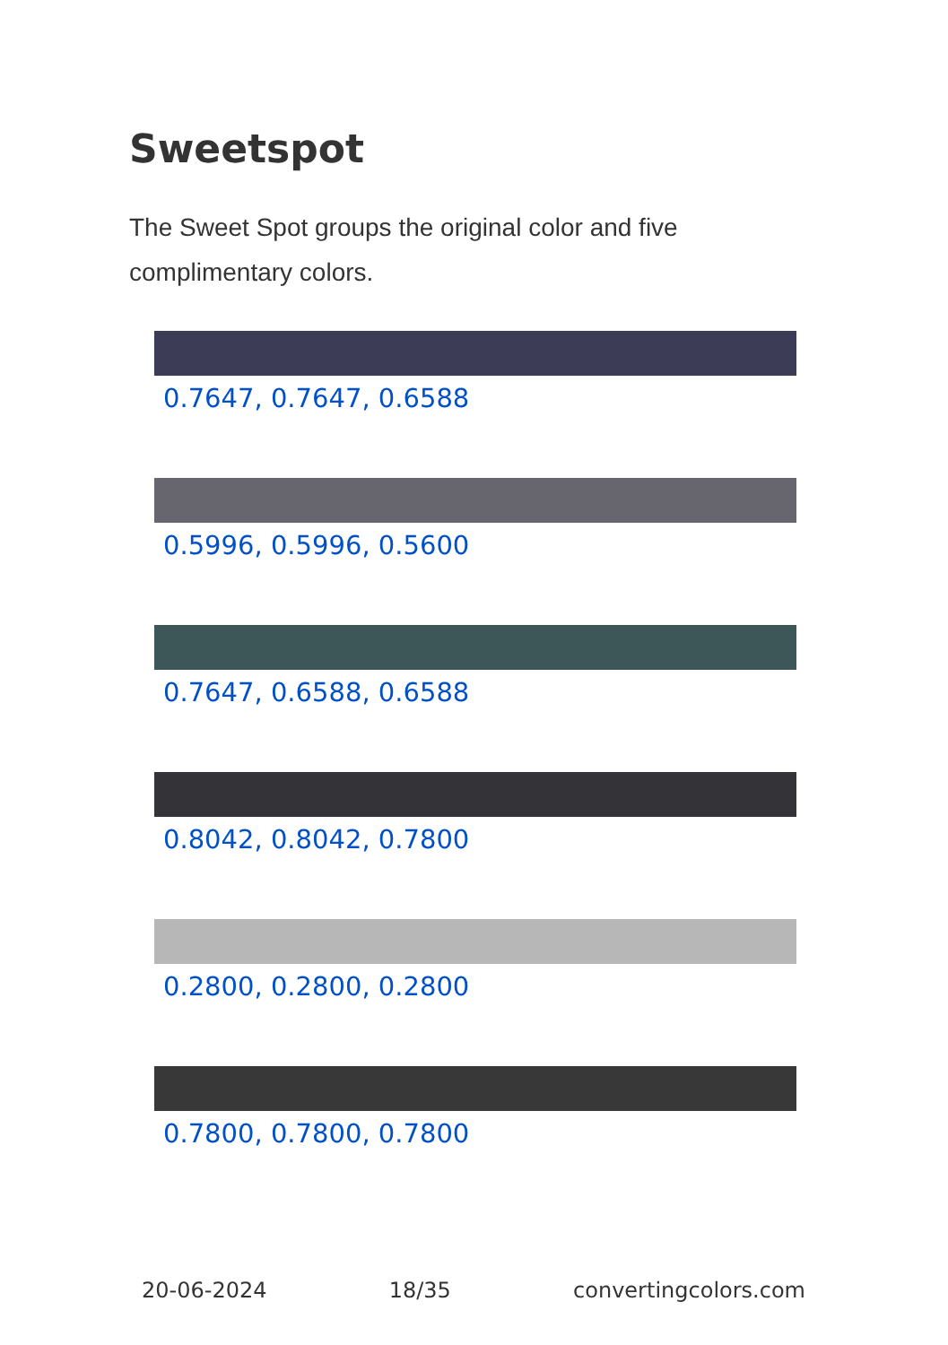Sweetspot
The Sweet Spot groups the original color and five complimentary colors.
0.7647, 0.7647, 0.6588
0.5996, 0.5996, 0.5600
0.7647, 0.6588, 0.6588
0.8042, 0.8042, 0.7800
0.2800, 0.2800, 0.2800
0.7800, 0.7800, 0.7800
20-06-2024 18/35 convertingcolors.com